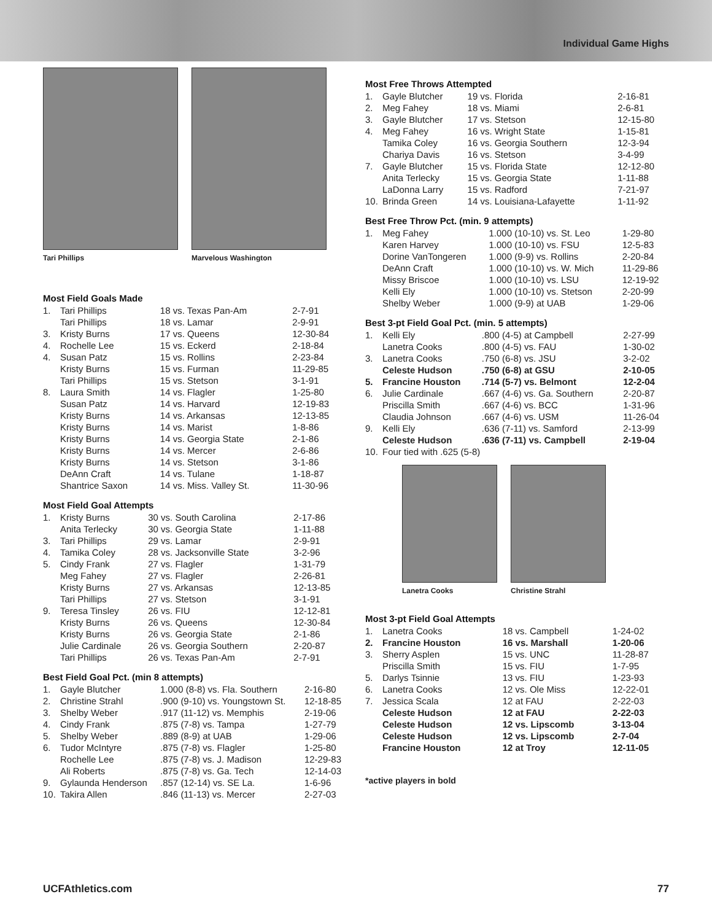Individual Game Highs
Tari Phillips Marvelous Washington
Most Field Goals Made
| 1. | Tari Phillips | 18 vs. Texas Pan-Am | 2-7-91 |
| | Tari Phillips | 18 vs. Lamar | 2-9-91 |
| 3. | Kristy Burns | 17 vs. Queens | 12-30-84 |
| 4. | Rochelle Lee | 15 vs. Eckerd | 2-18-84 |
| 4. | Susan Patz | 15 vs. Rollins | 2-23-84 |
| | Kristy Burns | 15 vs. Furman | 11-29-85 |
| | Tari Phillips | 15 vs. Stetson | 3-1-91 |
| 8. | Laura Smith | 14 vs. Flagler | 1-25-80 |
| | Susan Patz | 14 vs. Harvard | 12-19-83 |
| | Kristy Burns | 14 vs. Arkansas | 12-13-85 |
| | Kristy Burns | 14 vs. Marist | 1-8-86 |
| | Kristy Burns | 14 vs. Georgia State | 2-1-86 |
| | Kristy Burns | 14 vs. Mercer | 2-6-86 |
| | Kristy Burns | 14 vs. Stetson | 3-1-86 |
| | DeAnn Craft | 14 vs. Tulane | 1-18-87 |
| | Shantrice Saxon | 14 vs. Miss. Valley St. | 11-30-96 |
Most Field Goal Attempts
| 1. | Kristy Burns | 30 vs. South Carolina | 2-17-86 |
| | Anita Terlecky | 30 vs. Georgia State | 1-11-88 |
| 3. | Tari Phillips | 29 vs. Lamar | 2-9-91 |
| 4. | Tamika Coley | 28 vs. Jacksonville State | 3-2-96 |
| 5. | Cindy Frank | 27 vs. Flagler | 1-31-79 |
| | Meg Fahey | 27 vs. Flagler | 2-26-81 |
| | Kristy Burns | 27 vs. Arkansas | 12-13-85 |
| | Tari Phillips | 27 vs. Stetson | 3-1-91 |
| 9. | Teresa Tinsley | 26 vs. FIU | 12-12-81 |
| | Kristy Burns | 26 vs. Queens | 12-30-84 |
| | Kristy Burns | 26 vs. Georgia State | 2-1-86 |
| | Julie Cardinale | 26 vs. Georgia Southern | 2-20-87 |
| | Tari Phillips | 26 vs. Texas Pan-Am | 2-7-91 |
Best Field Goal Pct. (min 8 attempts)
| 1. | Gayle Blutcher | 1.000 (8-8) vs. Fla. Southern | 2-16-80 |
| 2. | Christine Strahl | .900 (9-10) vs. Youngstown St. | 12-18-85 |
| 3. | Shelby Weber | .917 (11-12) vs. Memphis | 2-19-06 |
| 4. | Cindy Frank | .875 (7-8) vs. Tampa | 1-27-79 |
| 5. | Shelby Weber | .889 (8-9) at UAB | 1-29-06 |
| 6. | Tudor McIntyre | .875 (7-8) vs. Flagler | 1-25-80 |
| | Rochelle Lee | .875 (7-8) vs. J. Madison | 12-29-83 |
| | Ali Roberts | .875 (7-8) vs. Ga. Tech | 12-14-03 |
| 9. | Gylaunda Henderson | .857 (12-14) vs. SE La. | 1-6-96 |
| 10. | Takira Allen | .846 (11-13) vs. Mercer | 2-27-03 |
Most Free Throws Attempted
| 1. | Gayle Blutcher | 19 vs. Florida | 2-16-81 |
| 2. | Meg Fahey | 18 vs. Miami | 2-6-81 |
| 3. | Gayle Blutcher | 17 vs. Stetson | 12-15-80 |
| 4. | Meg Fahey | 16 vs. Wright State | 1-15-81 |
| | Tamika Coley | 16 vs. Georgia Southern | 12-3-94 |
| | Chariya Davis | 16 vs. Stetson | 3-4-99 |
| 7. | Gayle Blutcher | 15 vs. Florida State | 12-12-80 |
| | Anita Terlecky | 15 vs. Georgia State | 1-11-88 |
| | LaDonna Larry | 15 vs. Radford | 7-21-97 |
| 10. | Brinda Green | 14 vs. Louisiana-Lafayette | 1-11-92 |
Best Free Throw Pct. (min. 9 attempts)
| 1. | Meg Fahey | 1.000 (10-10) vs. St. Leo | 1-29-80 |
| | Karen Harvey | 1.000 (10-10) vs. FSU | 12-5-83 |
| | Dorine VanTongeren | 1.000 (9-9) vs. Rollins | 2-20-84 |
| | DeAnn Craft | 1.000 (10-10) vs. W. Mich | 11-29-86 |
| | Missy Briscoe | 1.000 (10-10) vs. LSU | 12-19-92 |
| | Kelli Ely | 1.000 (10-10) vs. Stetson | 2-20-99 |
| | Shelby Weber | 1.000 (9-9) at UAB | 1-29-06 |
Best 3-pt Field Goal Pct. (min. 5 attempts)
| 1. | Kelli Ely | .800 (4-5) at Campbell | 2-27-99 |
| | Lanetra Cooks | .800 (4-5) vs. FAU | 1-30-02 |
| 3. | Lanetra Cooks | .750 (6-8) vs. JSU | 3-2-02 |
| | Celeste Hudson | .750 (6-8) at GSU | 2-10-05 |
| 5. | Francine Houston | .714 (5-7) vs. Belmont | 12-2-04 |
| 6. | Julie Cardinale | .667 (4-6) vs. Ga. Southern | 2-20-87 |
| | Priscilla Smith | .667 (4-6) vs. BCC | 1-31-96 |
| | Claudia Johnson | .667 (4-6) vs. USM | 11-26-04 |
| 9. | Kelli Ely | .636 (7-11) vs. Samford | 2-13-99 |
| | Celeste Hudson | .636 (7-11) vs. Campbell | 2-19-04 |
| 10. | Four tied with .625 (5-8) | | |
Lanetra Cooks Christine Strahl
Most 3-pt Field Goal Attempts
| 1. | Lanetra Cooks | 18 vs. Campbell | 1-24-02 |
| 2. | Francine Houston | 16 vs. Marshall | 1-20-06 |
| 3. | Sherry Asplen | 15 vs. UNC | 11-28-87 |
| | Priscilla Smith | 15 vs. FIU | 1-7-95 |
| 5. | Darlys Tsinnie | 13 vs. FIU | 1-23-93 |
| 6. | Lanetra Cooks | 12 vs. Ole Miss | 12-22-01 |
| 7. | Jessica Scala | 12 at FAU | 2-22-03 |
| | Celeste Hudson | 12 at FAU | 2-22-03 |
| | Celeste Hudson | 12 vs. Lipscomb | 3-13-04 |
| | Celeste Hudson | 12 vs. Lipscomb | 2-7-04 |
| | Francine Houston | 12 at Troy | 12-11-05 |
*active players in bold
UCFAthletics.com 77